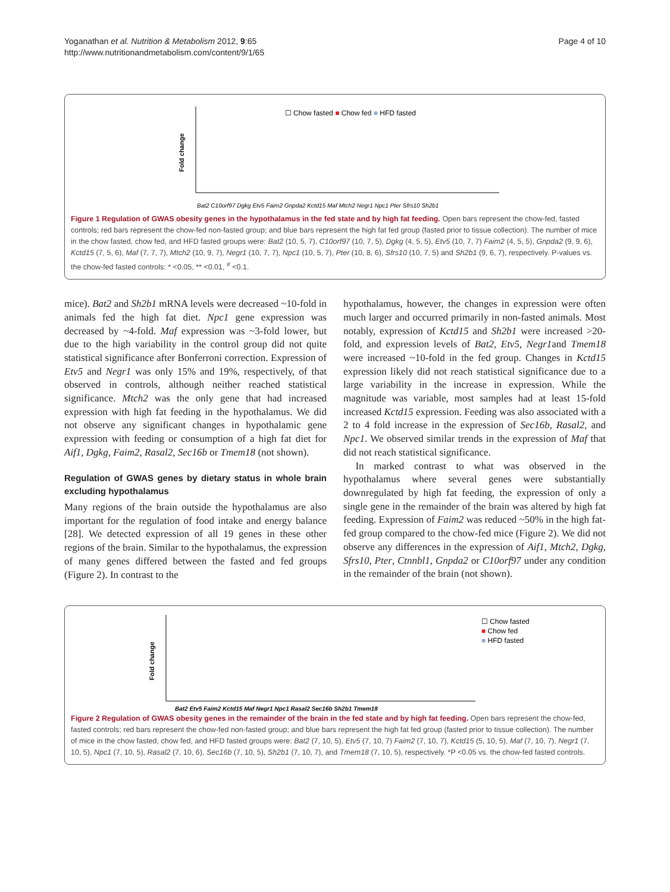Yoganathan et al. Nutrition & Metabolism 2012, 9:65
http://www.nutritionandmetabolism.com/content/9/1/65
Page 4 of 10
☐ Chow fasted ■ Chow fed ■ HFD fasted
Fold change
Bat2 C10orf97 Dgkg Etv5 Faim2 Gnpda2 Kctd15 Maf Mtch2 Negr1 Npc1 Pter Sfrs10 Sh2b1
Figure 1 Regulation of GWAS obesity genes in the hypothalamus in the fed state and by high fat feeding. Open bars represent the chow-fed, fasted controls; red bars represent the chow-fed non-fasted group; and blue bars represent the high fat fed group (fasted prior to tissue collection). The number of mice in the chow fasted, chow fed, and HFD fasted groups were: Bat2 (10, 5, 7), C10orf97 (10, 7, 5), Dgkg (4, 5, 5), Etv5 (10, 7, 7) Faim2 (4, 5, 5), Gnpda2 (9, 9, 6), Kctd15 (7, 5, 6), Maf (7, 7, 7), Mtch2 (10, 9, 7), Negr1 (10, 7, 7), Npc1 (10, 5, 7), Pter (10, 8, 6), Sfrs10 (10, 7, 5) and Sh2b1 (9, 6, 7), respectively. P-values vs. the chow-fed fasted controls: * <0.05, ** <0.01, <sup>#</sup> <0.1.
mice). Bat2 and Sh2b1 mRNA levels were decreased ~10-fold in animals fed the high fat diet. Npc1 gene expression was decreased by ~4-fold. Maf expression was ~3-fold lower, but due to the high variability in the control group did not quite statistical significance after Bonferroni correction. Expression of Etv5 and Negr1 was only 15% and 19%, respectively, of that observed in controls, although neither reached statistical significance. Mtch2 was the only gene that had increased expression with high fat feeding in the hypothalamus. We did not observe any significant changes in hypothalamic gene expression with feeding or consumption of a high fat diet for Aif1, Dgkg, Faim2, Rasal2, Sec16b or Tmem18 (not shown).
Regulation of GWAS genes by dietary status in whole brain excluding hypothalamus
Many regions of the brain outside the hypothalamus are also important for the regulation of food intake and energy balance [28]. We detected expression of all 19 genes in these other regions of the brain. Similar to the hypothalamus, the expression of many genes differed between the fasted and fed groups (Figure 2). In contrast to the
hypothalamus, however, the changes in expression were often much larger and occurred primarily in non-fasted animals. Most notably, expression of Kctd15 and Sh2b1 were increased >20-fold, and expression levels of Bat2, Etv5, Negr1and Tmem18 were increased ~10-fold in the fed group. Changes in Kctd15 expression likely did not reach statistical significance due to a large variability in the increase in expression. While the magnitude was variable, most samples had at least 15-fold increased Kctd15 expression. Feeding was also associated with a 2 to 4 fold increase in the expression of Sec16b, Rasal2, and Npc1. We observed similar trends in the expression of Maf that did not reach statistical significance.
In marked contrast to what was observed in the hypothalamus where several genes were substantially downregulated by high fat feeding, the expression of only a single gene in the remainder of the brain was altered by high fat feeding. Expression of Faim2 was reduced ~50% in the high fat-fed group compared to the chow-fed mice (Figure 2). We did not observe any differences in the expression of Aif1, Mtch2, Dgkg, Sfrs10, Pter, Ctnnbl1, Gnpda2 or C10orf97 under any condition in the remainder of the brain (not shown).
Fold change
Bat2 Etv5 Faim2 Kctd15 Maf Negr1 Npc1 Rasal2 Sec16b Sh2b1 Tmem18
☐ Chow fasted
■ Chow fed
■ HFD fasted
Figure 2 Regulation of GWAS obesity genes in the remainder of the brain in the fed state and by high fat feeding. Open bars represent the chow-fed, fasted controls; red bars represent the chow-fed non-fasted group; and blue bars represent the high fat fed group (fasted prior to tissue collection). The number of mice in the chow fasted, chow fed, and HFD fasted groups were: Bat2 (7, 10, 5), Etv5 (7, 10, 7) Faim2 (7, 10, 7), Kctd15 (5, 10, 5), Maf (7, 10, 7), Negr1 (7, 10, 5), Npc1 (7, 10, 5), Rasal2 (7, 10, 6), Sec16b (7, 10, 5), Sh2b1 (7, 10, 7), and Tmem18 (7, 10, 5), respectively. *P <0.05 vs. the chow-fed fasted controls.